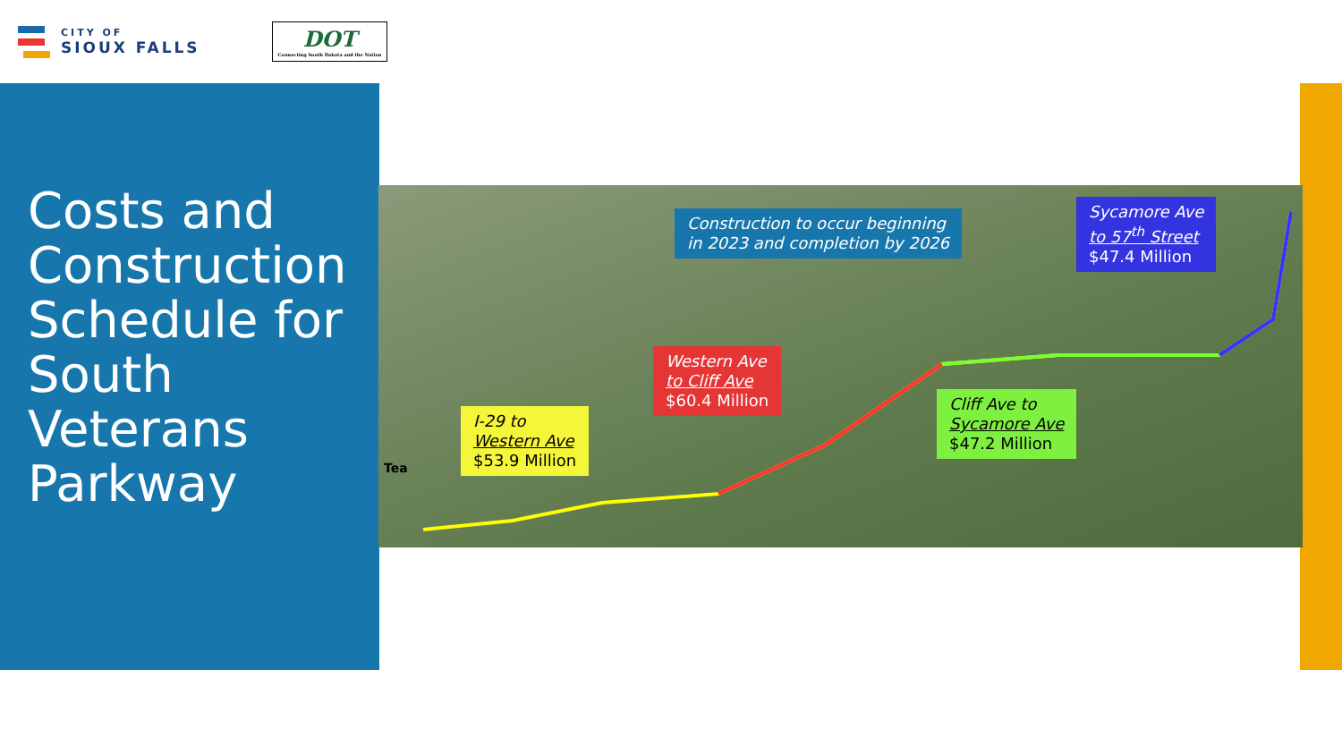CITY OF
SIOUX FALLS
DOT
Connecting South Dakota and the Nation
Costs and Construction Schedule for South Veterans Parkway
Construction to occur beginning
in 2023 and completion by 2026
Sycamore Ave
to 57<sup>th</sup> Street
$47.4 Million
Western Ave
to Cliff Ave
$60.4 Million
Cliff Ave to
Sycamore Ave
$47.2 Million
I-29 to
Western Ave
$53.9 Million
Tea